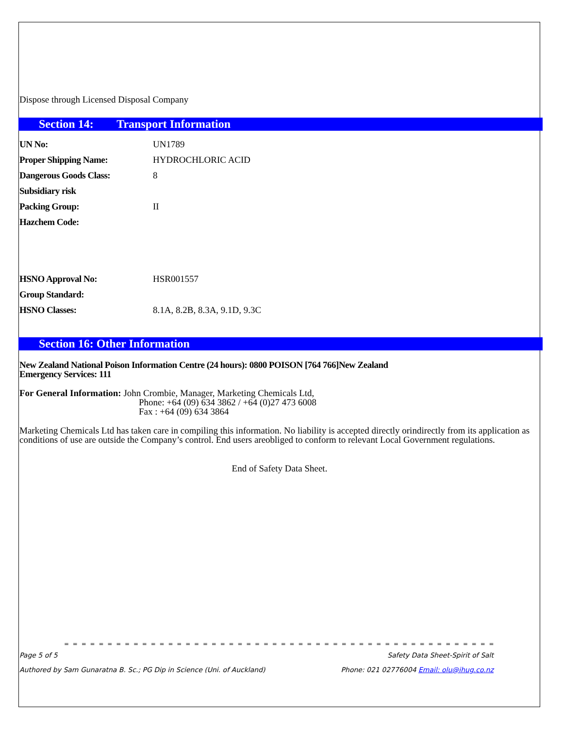Dispose through Licensed Disposal Company
Section 14: Transport Information
| UN No: | UN1789 |
| Proper Shipping Name: | HYDROCHLORIC ACID |
| Dangerous Goods Class: | 8 |
| Subsidiary risk | |
| Packing Group: | II |
| Hazchem Code: | |
| HSNO Approval No: | HSR001557 |
| Group Standard: | |
| HSNO Classes: | 8.1A, 8.2B, 8.3A, 9.1D, 9.3C |
Section 16: Other Information
New Zealand National Poison Information Centre (24 hours): 0800 POISON [764 766]New Zealand
Emergency Services: 111
For General Information: John Crombie, Manager, Marketing Chemicals Ltd,
Phone: +64 (09) 634 3862 / +64 (0)27 473 6008
Fax : +64 (09) 634 3864
Marketing Chemicals Ltd has taken care in compiling this information. No liability is accepted directly orindirectly from its application as conditions of use are outside the Company’s control. End users areobliged to conform to relevant Local Government regulations.
End of Safety Data Sheet.
= = = = = = = = = = = = = = = = = = = = = = = = = = = = = = = = = = = = = = = = = = = = = = = = = =
Page 5 of 5 Safety Data Sheet-Spirit of Salt
Authored by Sam Gunaratna B. Sc.; PG Dip in Science (Uni. of Auckland) Phone: 021 02776004 Email: olu@ihug.co.nz